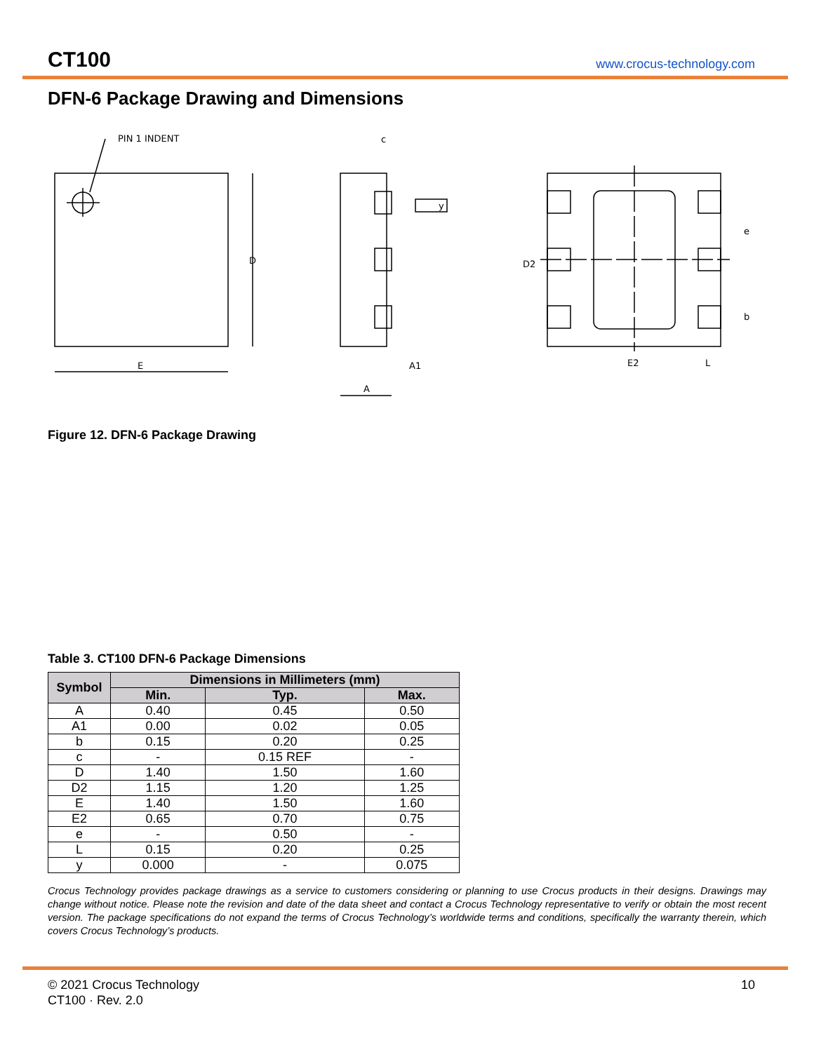CT100
www.crocus-technology.com
DFN-6 Package Drawing and Dimensions
PIN 1 INDENT
D
E
y
c
A1
A
D2
E2
L
e
b
Figure 12. DFN-6 Package Drawing
Table 3. CT100 DFN-6 Package Dimensions
| Symbol | Dimensions in Millimeters (mm) | | |
| --- | --- | --- | --- |
| | Min. | Typ. | Max. |
| A | 0.40 | 0.45 | 0.50 |
| A1 | 0.00 | 0.02 | 0.05 |
| b | 0.15 | 0.20 | 0.25 |
| c | - | 0.15 REF | - |
| D | 1.40 | 1.50 | 1.60 |
| D2 | 1.15 | 1.20 | 1.25 |
| E | 1.40 | 1.50 | 1.60 |
| E2 | 0.65 | 0.70 | 0.75 |
| e | - | 0.50 | - |
| L | 0.15 | 0.20 | 0.25 |
| y | 0.000 | - | 0.075 |
Crocus Technology provides package drawings as a service to customers considering or planning to use Crocus products in their designs. Drawings may change without notice. Please note the revision and date of the data sheet and contact a Crocus Technology representative to verify or obtain the most recent version. The package specifications do not expand the terms of Crocus Technology’s worldwide terms and conditions, specifically the warranty therein, which covers Crocus Technology’s products.
© 2021 Crocus Technology
CT100 · Rev. 2.0
10